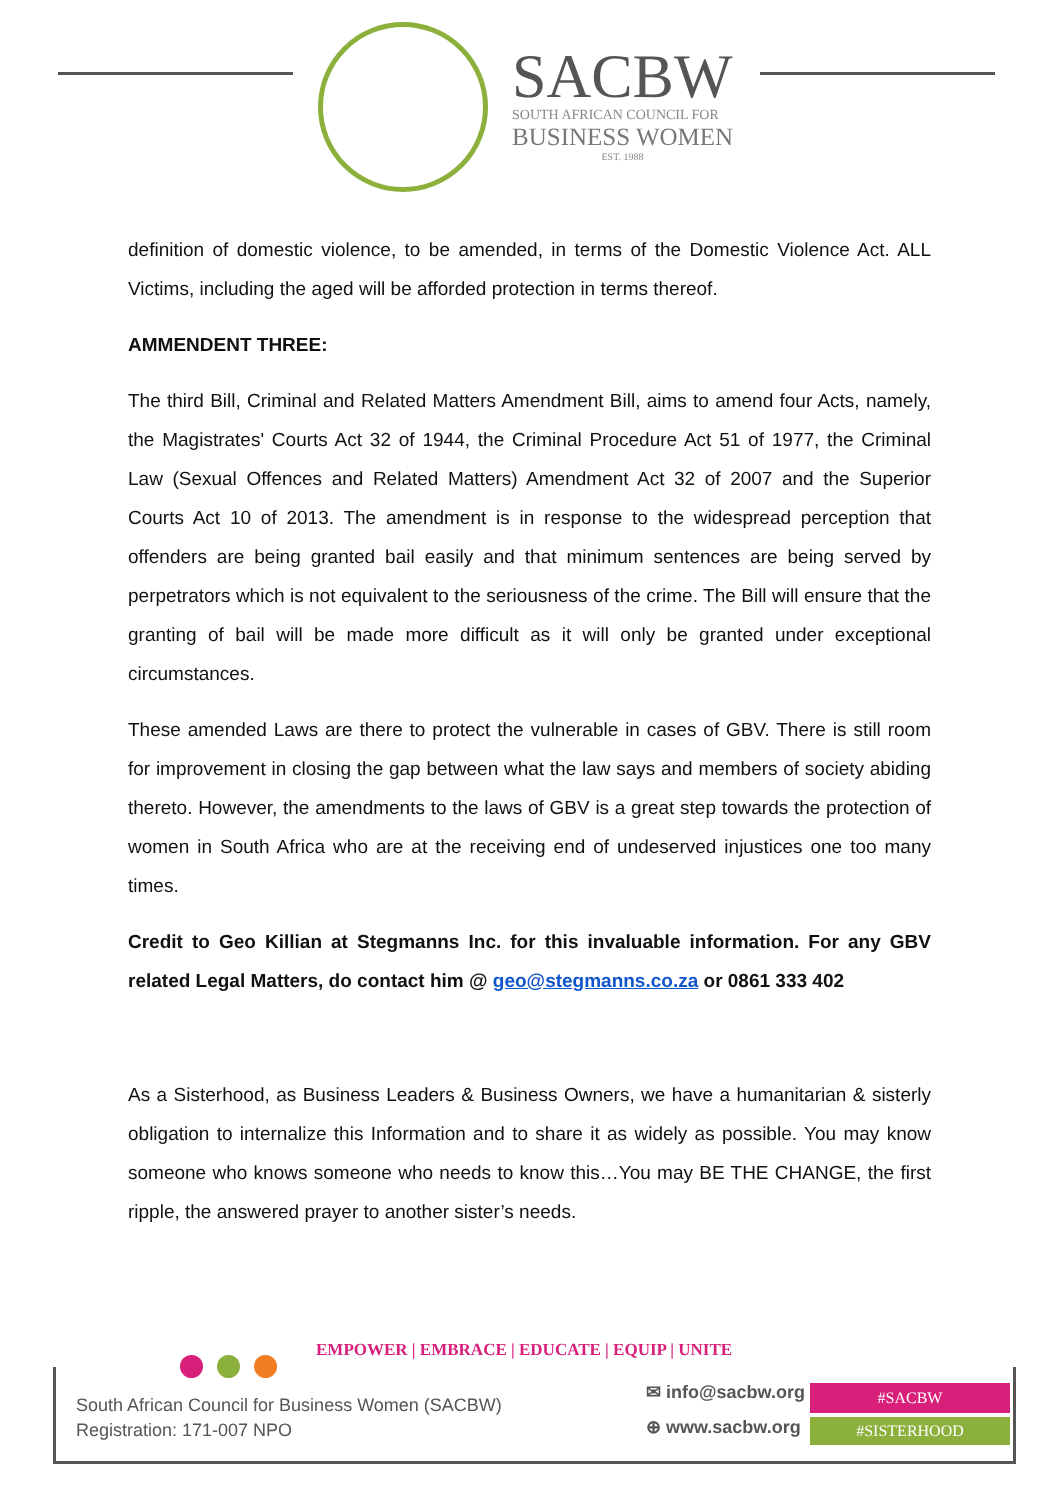SACBW
SOUTH AFRICAN COUNCIL FOR
BUSINESS WOMEN
EST. 1988
definition of domestic violence, to be amended, in terms of the Domestic Violence Act. ALL Victims, including the aged will be afforded protection in terms thereof.
AMMENDENT THREE:
The third Bill, Criminal and Related Matters Amendment Bill, aims to amend four Acts, namely, the Magistrates' Courts Act 32 of 1944, the Criminal Procedure Act 51 of 1977, the Criminal Law (Sexual Offences and Related Matters) Amendment Act 32 of 2007 and the Superior Courts Act 10 of 2013. The amendment is in response to the widespread perception that offenders are being granted bail easily and that minimum sentences are being served by perpetrators which is not equivalent to the seriousness of the crime. The Bill will ensure that the granting of bail will be made more difficult as it will only be granted under exceptional circumstances.
These amended Laws are there to protect the vulnerable in cases of GBV. There is still room for improvement in closing the gap between what the law says and members of society abiding thereto. However, the amendments to the laws of GBV is a great step towards the protection of women in South Africa who are at the receiving end of undeserved injustices one too many times.
Credit to Geo Killian at Stegmanns Inc. for this invaluable information. For any GBV related Legal Matters, do contact him @ geo@stegmanns.co.za or 0861 333 402
As a Sisterhood, as Business Leaders & Business Owners, we have a humanitarian & sisterly obligation to internalize this Information and to share it as widely as possible. You may know someone who knows someone who needs to know this…You may BE THE CHANGE, the first ripple, the answered prayer to another sister’s needs.
EMPOWER | EMBRACE | EDUCATE | EQUIP | UNITE
South African Council for Business Women (SACBW)
Registration: 171-007 NPO
✉ info@sacbw.org
⊕ www.sacbw.org
#SACBW
#SISTERHOOD